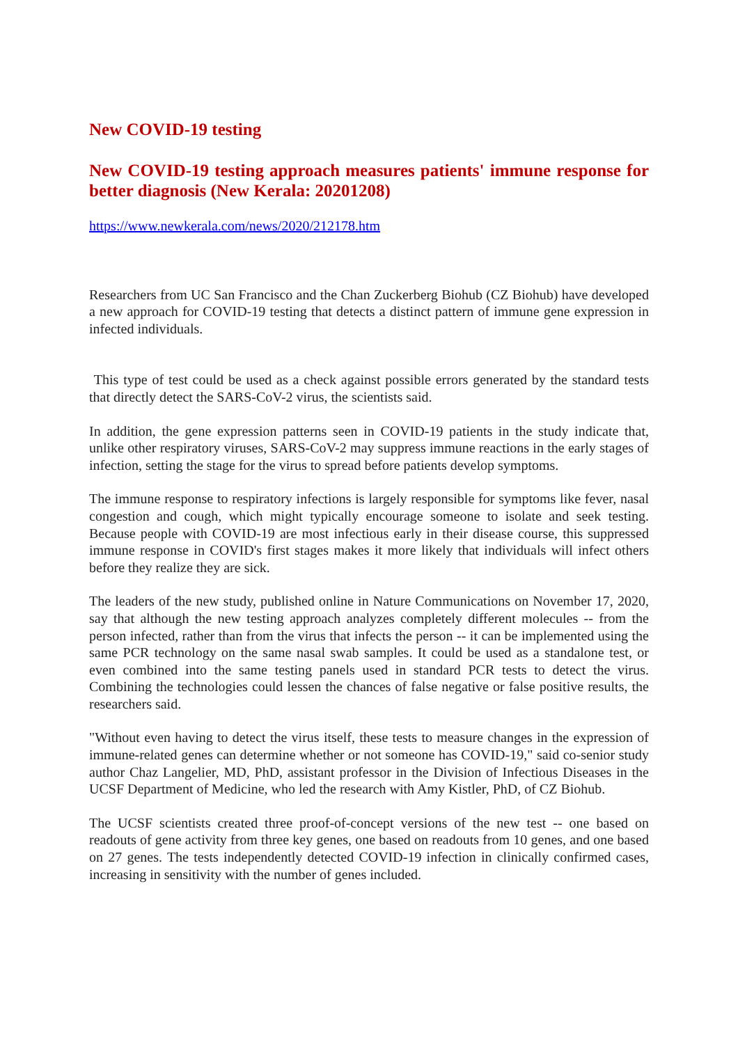New COVID-19 testing
New COVID-19 testing approach measures patients' immune response for better diagnosis (New Kerala: 20201208)
https://www.newkerala.com/news/2020/212178.htm
Researchers from UC San Francisco and the Chan Zuckerberg Biohub (CZ Biohub) have developed a new approach for COVID-19 testing that detects a distinct pattern of immune gene expression in infected individuals.
This type of test could be used as a check against possible errors generated by the standard tests that directly detect the SARS-CoV-2 virus, the scientists said.
In addition, the gene expression patterns seen in COVID-19 patients in the study indicate that, unlike other respiratory viruses, SARS-CoV-2 may suppress immune reactions in the early stages of infection, setting the stage for the virus to spread before patients develop symptoms.
The immune response to respiratory infections is largely responsible for symptoms like fever, nasal congestion and cough, which might typically encourage someone to isolate and seek testing. Because people with COVID-19 are most infectious early in their disease course, this suppressed immune response in COVID's first stages makes it more likely that individuals will infect others before they realize they are sick.
The leaders of the new study, published online in Nature Communications on November 17, 2020, say that although the new testing approach analyzes completely different molecules -- from the person infected, rather than from the virus that infects the person -- it can be implemented using the same PCR technology on the same nasal swab samples. It could be used as a standalone test, or even combined into the same testing panels used in standard PCR tests to detect the virus. Combining the technologies could lessen the chances of false negative or false positive results, the researchers said.
"Without even having to detect the virus itself, these tests to measure changes in the expression of immune-related genes can determine whether or not someone has COVID-19," said co-senior study author Chaz Langelier, MD, PhD, assistant professor in the Division of Infectious Diseases in the UCSF Department of Medicine, who led the research with Amy Kistler, PhD, of CZ Biohub.
The UCSF scientists created three proof-of-concept versions of the new test -- one based on readouts of gene activity from three key genes, one based on readouts from 10 genes, and one based on 27 genes. The tests independently detected COVID-19 infection in clinically confirmed cases, increasing in sensitivity with the number of genes included.